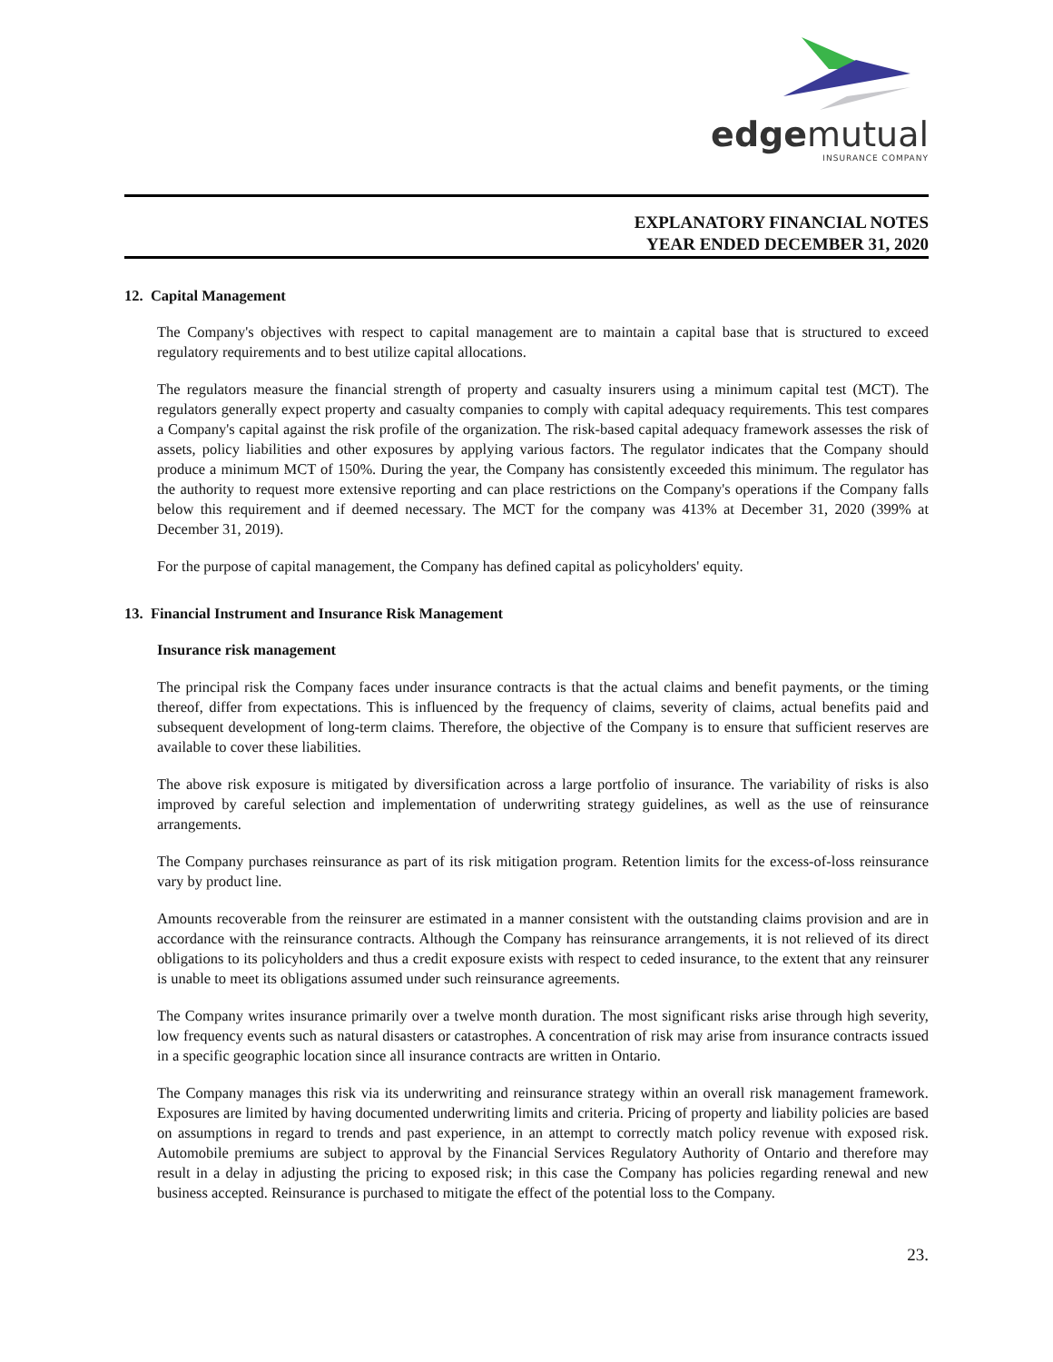edgemutual
INSURANCE COMPANY
EXPLANATORY FINANCIAL NOTES
YEAR ENDED DECEMBER 31, 2020
12. Capital Management
The Company's objectives with respect to capital management are to maintain a capital base that is structured to exceed regulatory requirements and to best utilize capital allocations.
The regulators measure the financial strength of property and casualty insurers using a minimum capital test (MCT). The regulators generally expect property and casualty companies to comply with capital adequacy requirements. This test compares a Company's capital against the risk profile of the organization. The risk-based capital adequacy framework assesses the risk of assets, policy liabilities and other exposures by applying various factors. The regulator indicates that the Company should produce a minimum MCT of 150%. During the year, the Company has consistently exceeded this minimum. The regulator has the authority to request more extensive reporting and can place restrictions on the Company's operations if the Company falls below this requirement and if deemed necessary. The MCT for the company was 413% at December 31, 2020 (399% at December 31, 2019).
For the purpose of capital management, the Company has defined capital as policyholders' equity.
13. Financial Instrument and Insurance Risk Management
Insurance risk management
The principal risk the Company faces under insurance contracts is that the actual claims and benefit payments, or the timing thereof, differ from expectations. This is influenced by the frequency of claims, severity of claims, actual benefits paid and subsequent development of long-term claims. Therefore, the objective of the Company is to ensure that sufficient reserves are available to cover these liabilities.
The above risk exposure is mitigated by diversification across a large portfolio of insurance. The variability of risks is also improved by careful selection and implementation of underwriting strategy guidelines, as well as the use of reinsurance arrangements.
The Company purchases reinsurance as part of its risk mitigation program. Retention limits for the excess-of-loss reinsurance vary by product line.
Amounts recoverable from the reinsurer are estimated in a manner consistent with the outstanding claims provision and are in accordance with the reinsurance contracts. Although the Company has reinsurance arrangements, it is not relieved of its direct obligations to its policyholders and thus a credit exposure exists with respect to ceded insurance, to the extent that any reinsurer is unable to meet its obligations assumed under such reinsurance agreements.
The Company writes insurance primarily over a twelve month duration. The most significant risks arise through high severity, low frequency events such as natural disasters or catastrophes. A concentration of risk may arise from insurance contracts issued in a specific geographic location since all insurance contracts are written in Ontario.
The Company manages this risk via its underwriting and reinsurance strategy within an overall risk management framework. Exposures are limited by having documented underwriting limits and criteria. Pricing of property and liability policies are based on assumptions in regard to trends and past experience, in an attempt to correctly match policy revenue with exposed risk. Automobile premiums are subject to approval by the Financial Services Regulatory Authority of Ontario and therefore may result in a delay in adjusting the pricing to exposed risk; in this case the Company has policies regarding renewal and new business accepted. Reinsurance is purchased to mitigate the effect of the potential loss to the Company.
23.